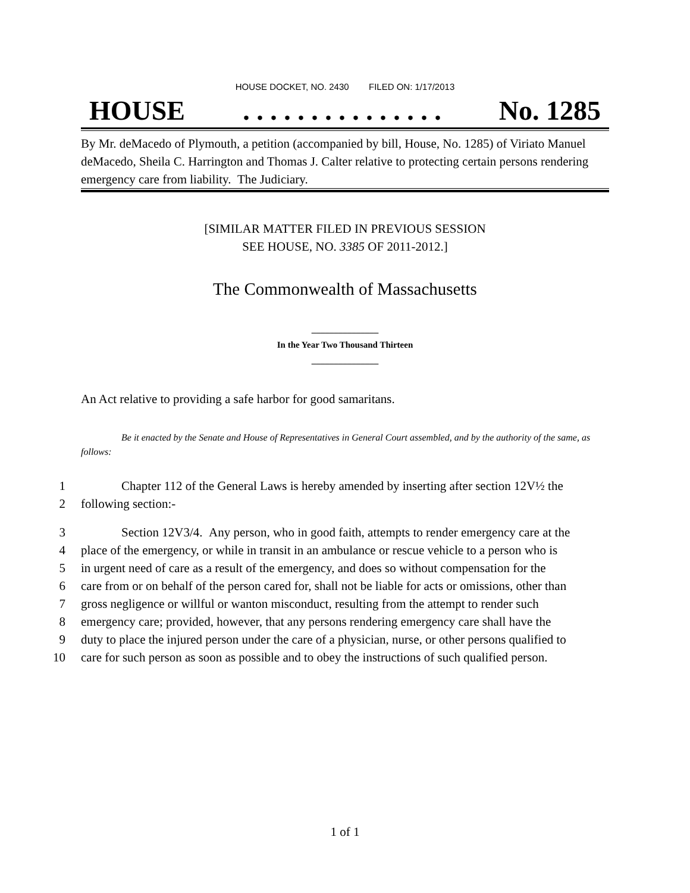HOUSE DOCKET, NO. 2430 FILED ON: 1/17/2013
HOUSE. . . . . . . . . . . . . . . No. 1285
By Mr. deMacedo of Plymouth, a petition (accompanied by bill, House, No. 1285) of Viriato Manuel deMacedo, Sheila C. Harrington and Thomas J. Calter relative to protecting certain persons rendering emergency care from liability. The Judiciary.
[SIMILAR MATTER FILED IN PREVIOUS SESSION
SEE HOUSE, NO. 3385 OF 2011-2012.]
The Commonwealth of Massachusetts
_______________
In the Year Two Thousand Thirteen
_______________
An Act relative to providing a safe harbor for good samaritans.
Be it enacted by the Senate and House of Representatives in General Court assembled, and by the authority of the same, as follows:
1 Chapter 112 of the General Laws is hereby amended by inserting after section 12V½ the
2 following section:-
3 Section 12V3/4. Any person, who in good faith, attempts to render emergency care at the
4 place of the emergency, or while in transit in an ambulance or rescue vehicle to a person who is
5 in urgent need of care as a result of the emergency, and does so without compensation for the
6 care from or on behalf of the person cared for, shall not be liable for acts or omissions, other than
7 gross negligence or willful or wanton misconduct, resulting from the attempt to render such
8 emergency care; provided, however, that any persons rendering emergency care shall have the
9 duty to place the injured person under the care of a physician, nurse, or other persons qualified to
10 care for such person as soon as possible and to obey the instructions of such qualified person.
1 of 1